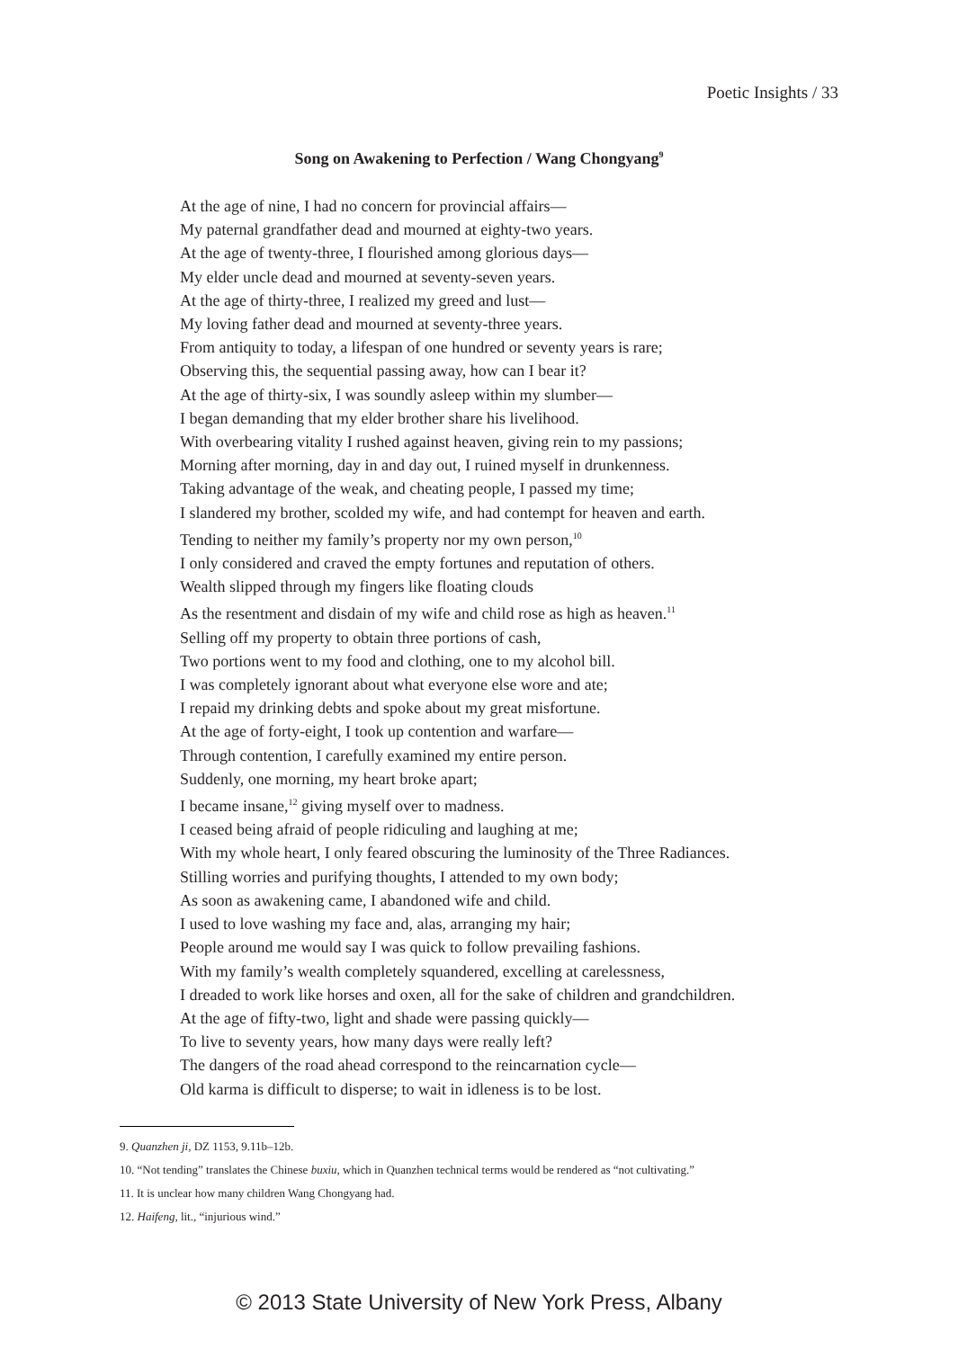Poetic Insights / 33
Song on Awakening to Perfection / Wang Chongyang<sup>9</sup>
At the age of nine, I had no concern for provincial affairs—
My paternal grandfather dead and mourned at eighty-two years.
At the age of twenty-three, I flourished among glorious days—
My elder uncle dead and mourned at seventy-seven years.
At the age of thirty-three, I realized my greed and lust—
My loving father dead and mourned at seventy-three years.
From antiquity to today, a lifespan of one hundred or seventy years is rare;
Observing this, the sequential passing away, how can I bear it?
At the age of thirty-six, I was soundly asleep within my slumber—
I began demanding that my elder brother share his livelihood.
With overbearing vitality I rushed against heaven, giving rein to my passions;
Morning after morning, day in and day out, I ruined myself in drunkenness.
Taking advantage of the weak, and cheating people, I passed my time;
I slandered my brother, scolded my wife, and had contempt for heaven and earth.
Tending to neither my family’s property nor my own person,<sup>10</sup>
I only considered and craved the empty fortunes and reputation of others.
Wealth slipped through my fingers like floating clouds
As the resentment and disdain of my wife and child rose as high as heaven.<sup>11</sup>
Selling off my property to obtain three portions of cash,
Two portions went to my food and clothing, one to my alcohol bill.
I was completely ignorant about what everyone else wore and ate;
I repaid my drinking debts and spoke about my great misfortune.
At the age of forty-eight, I took up contention and warfare—
Through contention, I carefully examined my entire person.
Suddenly, one morning, my heart broke apart;
I became insane,<sup>12</sup> giving myself over to madness.
I ceased being afraid of people ridiculing and laughing at me;
With my whole heart, I only feared obscuring the luminosity of the Three Radiances.
Stilling worries and purifying thoughts, I attended to my own body;
As soon as awakening came, I abandoned wife and child.
I used to love washing my face and, alas, arranging my hair;
People around me would say I was quick to follow prevailing fashions.
With my family’s wealth completely squandered, excelling at carelessness,
I dreaded to work like horses and oxen, all for the sake of children and grandchildren.
At the age of fifty-two, light and shade were passing quickly—
To live to seventy years, how many days were really left?
The dangers of the road ahead correspond to the reincarnation cycle—
Old karma is difficult to disperse; to wait in idleness is to be lost.
9. Quanzhen ji, DZ 1153, 9.11b–12b.
10. “Not tending” translates the Chinese buxiu, which in Quanzhen technical terms would be rendered as “not cultivating.”
11. It is unclear how many children Wang Chongyang had.
12. Haifeng, lit., “injurious wind.”
© 2013 State University of New York Press, Albany